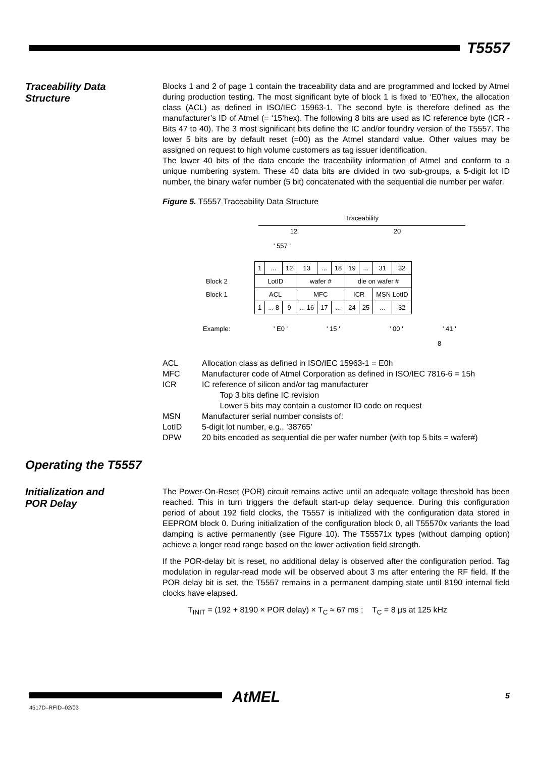T5557
Traceability Data
Structure
Blocks 1 and 2 of page 1 contain the traceability data and are programmed and locked by Atmel during production testing. The most significant byte of block 1 is fixed to ‘E0’hex, the allocation class (ACL) as defined in ISO/IEC 15963-1. The second byte is therefore defined as the manufacturer’s ID of Atmel (= ‘15’hex). The following 8 bits are used as IC reference byte (ICR - Bits 47 to 40). The 3 most significant bits define the IC and/or foundry version of the T5557. The lower 5 bits are by default reset (=00) as the Atmel standard value. Other values may be assigned on request to high volume customers as tag issuer identification.
The lower 40 bits of the data encode the traceability information of Atmel and conform to a unique numbering system. These 40 data bits are divided in two sub-groups, a 5-digit lot ID number, the binary wafer number (5 bit) concatenated with the sequential die number per wafer.
Figure 5. T5557 Traceability Data Structure
Traceability
12 20
' 557 '
| | 1 | ... | 12 | 13 | ... | 18 | 19 | ... | 31 | 32 |
| Block 2 | LotID | | | wafer # | | | die on wafer # | | | |
| Block 1 | ACL | | | MFC | | | ICR | | MSN LotID | |
| | 1 | ... 8 | 9 | ... 16 | 17 | ... | 24 | 25 | ... | 32 |
Example: ' E0 ' ' 15 ' ' 00 ' ' 41 '
8
ACL Allocation class as defined in ISO/IEC 15963-1 = E0h MFC Manufacturer code of Atmel Corporation as defined in ISO/IEC 7816-6 = 15h ICR IC reference of silicon and/or tag manufacturer
Top 3 bits define IC revision
Lower 5 bits may contain a customer ID code on request MSN Manufacturer serial number consists of: LotID 5-digit lot number, e.g., ’38765’ DPW 20 bits encoded as sequential die per wafer number (with top 5 bits = wafer#)
Operating the T5557
Initialization and
POR Delay
The Power-On-Reset (POR) circuit remains active until an adequate voltage threshold has been reached. This in turn triggers the default start-up delay sequence. During this configuration period of about 192 field clocks, the T5557 is initialized with the configuration data stored in EEPROM block 0. During initialization of the configuration block 0, all T55570x variants the load damping is active permanently (see Figure 10). The T55571x types (without damping option) achieve a longer read range based on the lower activation field strength.
If the POR-delay bit is reset, no additional delay is observed after the configuration period. Tag modulation in regular-read mode will be observed about 3 ms after entering the RF field. If the POR delay bit is set, the T5557 remains in a permanent damping state until 8190 internal field clocks have elapsed.
T<sub>INIT</sub> = (192 + 8190 × POR delay) × T<sub>C</sub> ≈ 67 ms ; T<sub>C</sub> = 8 µs at 125 kHz
4517D–RFID–02/03
AtMEL
5